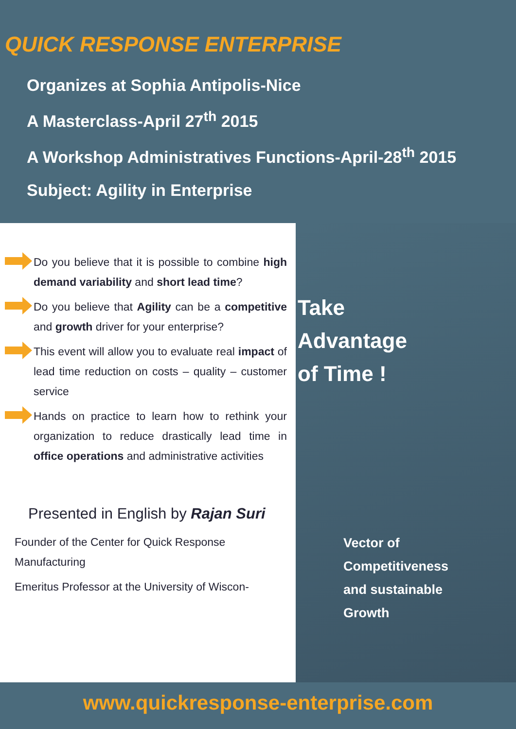QUICK RESPONSE ENTERPRISE
Organizes at Sophia Antipolis-Nice
A Masterclass-April 27<sup>th</sup> 2015
A Workshop Administratives Functions-April-28<sup>th</sup> 2015
Subject: Agility in Enterprise
Do you believe that it is possible to combine high demand variability and short lead time?
Do you believe that Agility can be a competitive and growth driver for your enterprise?
This event will allow you to evaluate real impact of lead time reduction on costs – quality – customer service
Hands on practice to learn how to rethink your organization to reduce drastically lead time in office operations and administrative activities
Presented in English by Rajan Suri
Founder of the Center for Quick Response Manufacturing
Emeritus Professor at the University of Wiscon-
Take
Advantage
of Time !
Vector of
Competitiveness
and sustainable
Growth
www.quickresponse-enterprise.com